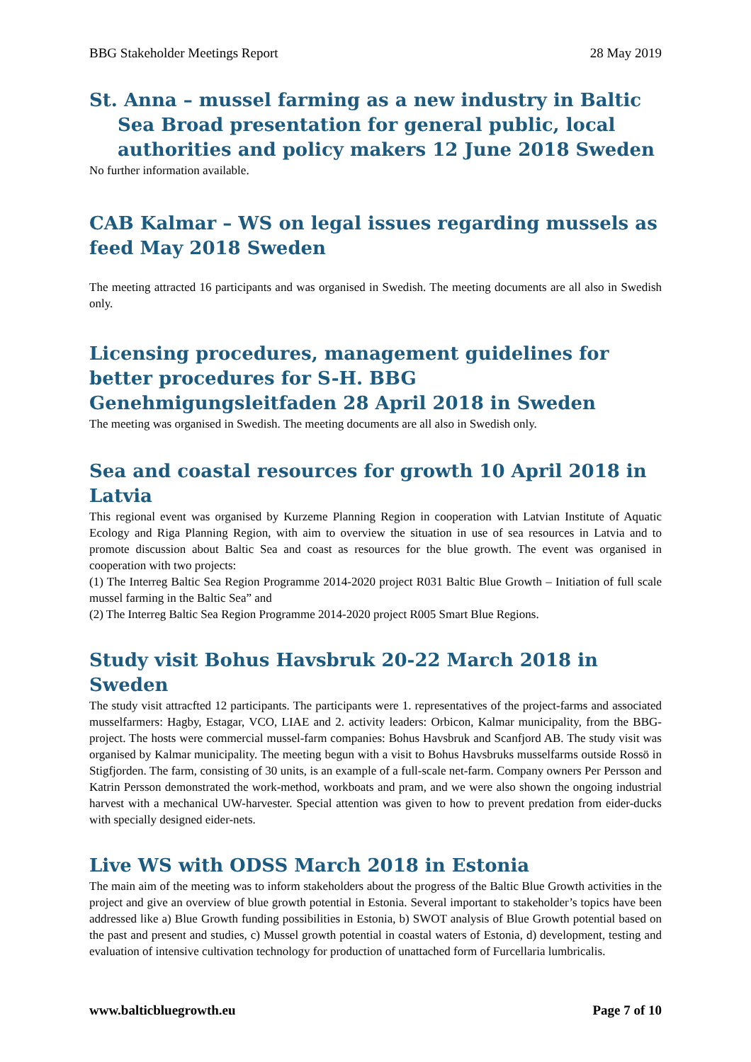BBG Stakeholder Meetings Report 28 May 2019
St. Anna – mussel farming as a new industry in Baltic Sea Broad presentation for general public, local authorities and policy makers 12 June 2018 Sweden
No further information available.
CAB Kalmar – WS on legal issues regarding mussels as feed May 2018 Sweden
The meeting attracted 16 participants and was organised in Swedish. The meeting documents are all also in Swedish only.
Licensing procedures, management guidelines for better procedures for S-H. BBG Genehmigungsleitfaden 28 April 2018 in Sweden
The meeting was organised in Swedish. The meeting documents are all also in Swedish only.
Sea and coastal resources for growth 10 April 2018 in Latvia
This regional event was organised by Kurzeme Planning Region in cooperation with Latvian Institute of Aquatic Ecology and Riga Planning Region, with aim to overview the situation in use of sea resources in Latvia and to promote discussion about Baltic Sea and coast as resources for the blue growth. The event was organised in cooperation with two projects:
(1) The Interreg Baltic Sea Region Programme 2014-2020 project R031 Baltic Blue Growth – Initiation of full scale mussel farming in the Baltic Sea” and
(2) The Interreg Baltic Sea Region Programme 2014-2020 project R005 Smart Blue Regions.
Study visit Bohus Havsbruk 20-22 March 2018 in Sweden
The study visit attracfted 12 participants. The participants were 1. representatives of the project-farms and associated musselfarmers: Hagby, Estagar, VCO, LIAE and 2. activity leaders: Orbicon, Kalmar municipality, from the BBG-project. The hosts were commercial mussel-farm companies: Bohus Havsbruk and Scanfjord AB. The study visit was organised by Kalmar municipality. The meeting begun with a visit to Bohus Havsbruks musselfarms outside Rossö in Stigfjorden. The farm, consisting of 30 units, is an example of a full-scale net-farm. Company owners Per Persson and Katrin Persson demonstrated the work-method, workboats and pram, and we were also shown the ongoing industrial harvest with a mechanical UW-harvester. Special attention was given to how to prevent predation from eider-ducks with specially designed eider-nets.
Live WS with ODSS March 2018 in Estonia
The main aim of the meeting was to inform stakeholders about the progress of the Baltic Blue Growth activities in the project and give an overview of blue growth potential in Estonia. Several important to stakeholder’s topics have been addressed like a) Blue Growth funding possibilities in Estonia, b) SWOT analysis of Blue Growth potential based on the past and present and studies, c) Mussel growth potential in coastal waters of Estonia, d) development, testing and evaluation of intensive cultivation technology for production of unattached form of Furcellaria lumbricalis.
www.balticbluegrowth.eu Page 7 of 10